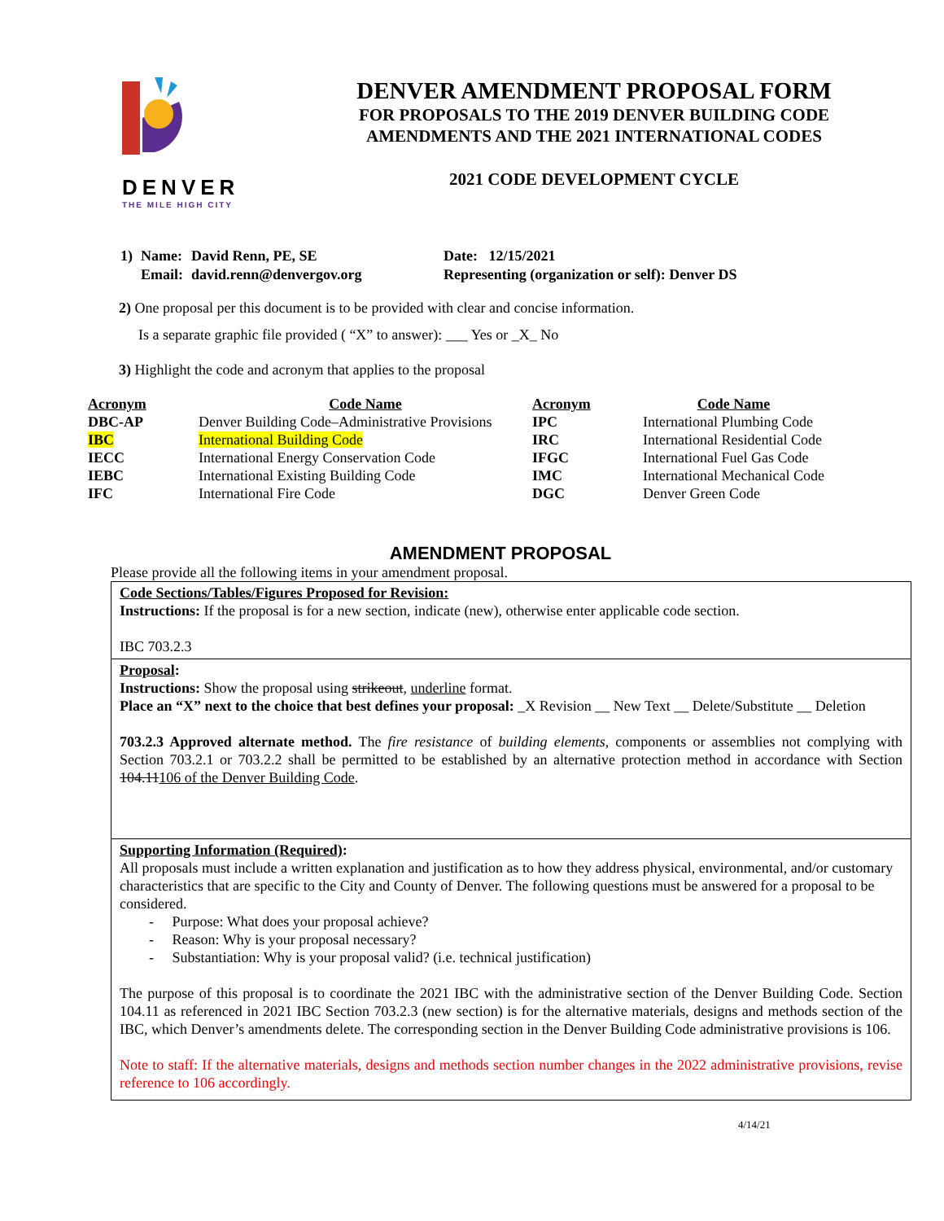DENVER
THE MILE HIGH CITY
DENVER AMENDMENT PROPOSAL FORM
FOR PROPOSALS TO THE 2019 DENVER BUILDING CODE
AMENDMENTS AND THE 2021 INTERNATIONAL CODES
2021 CODE DEVELOPMENT CYCLE
| 1) | Name: | David Renn, PE, SE | Date: 12/15/2021 |
| | Email: | david.renn@denvergov.org | Representing (organization or self): Denver DS |
2) One proposal per this document is to be provided with clear and concise information.
Is a separate graphic file provided ( “X” to answer): ___ Yes or _X_ No
3) Highlight the code and acronym that applies to the proposal
| Acronym | Code Name | Acronym | Code Name |
| --- | --- | --- | --- |
| DBC-AP | Denver Building Code–Administrative Provisions | IPC | International Plumbing Code |
| IBC | International Building Code | IRC | International Residential Code |
| IECC | International Energy Conservation Code | IFGC | International Fuel Gas Code |
| IEBC | International Existing Building Code | IMC | International Mechanical Code |
| IFC | International Fire Code | DGC | Denver Green Code |
AMENDMENT PROPOSAL
Please provide all the following items in your amendment proposal.
Code Sections/Tables/Figures Proposed for Revision:
Instructions: If the proposal is for a new section, indicate (new), otherwise enter applicable code section.
IBC 703.2.3
Proposal:
Instructions: Show the proposal using strikeout, underline format.
Place an “X” next to the choice that best defines your proposal: _X Revision __ New Text __ Delete/Substitute __ Deletion
703.2.3 Approved alternate method. The fire resistance of building elements, components or assemblies not complying with Section 703.2.1 or 703.2.2 shall be permitted to be established by an alternative protection method in accordance with Section 104.11106 of the Denver Building Code.
Supporting Information (Required):
All proposals must include a written explanation and justification as to how they address physical, environmental, and/or customary characteristics that are specific to the City and County of Denver. The following questions must be answered for a proposal to be considered.
- Purpose: What does your proposal achieve?
- Reason: Why is your proposal necessary?
- Substantiation: Why is your proposal valid? (i.e. technical justification)
The purpose of this proposal is to coordinate the 2021 IBC with the administrative section of the Denver Building Code. Section 104.11 as referenced in 2021 IBC Section 703.2.3 (new section) is for the alternative materials, designs and methods section of the IBC, which Denver’s amendments delete. The corresponding section in the Denver Building Code administrative provisions is 106.
Note to staff: If the alternative materials, designs and methods section number changes in the 2022 administrative provisions, revise reference to 106 accordingly.
4/14/21